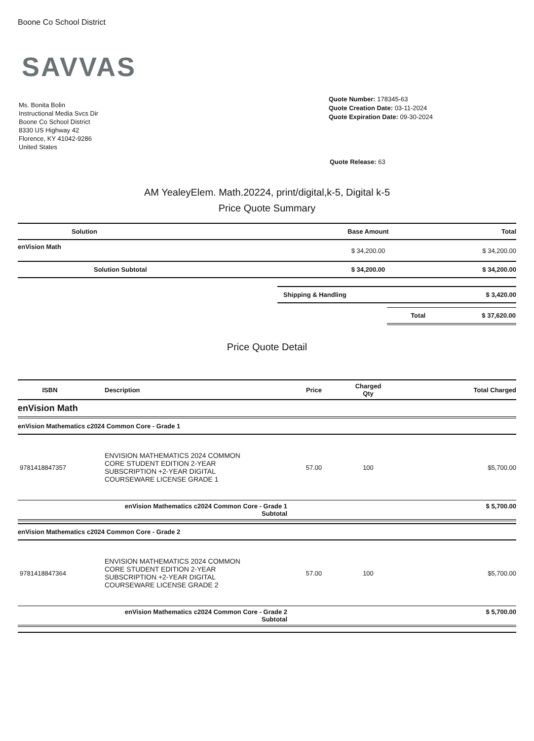Boone Co School District
SAVVAS
Ms. Bonita Bolin
Instructional Media Svcs Dir
Boone Co School District
8330 US Highway 42
Florence, KY 41042-9286
United States
Quote Number: 178345-63
Quote Creation Date: 03-11-2024
Quote Expiration Date: 09-30-2024
Quote Release: 63
AM YealeyElem. Math.20224, print/digital,k-5, Digital k-5
Price Quote Summary
| Solution | | Base Amount | Total |
| --- | --- | --- | --- |
| enVision Math | | $ 34,200.00 | $ 34,200.00 |
| Solution Subtotal | | $ 34,200.00 | $ 34,200.00 |
| Shipping & Handling | $ 3,420.00 |
| Total | $ 37,620.00 |
Price Quote Detail
| ISBN | Description | Price | Charged Qty | Total Charged |
| --- | --- | --- | --- | --- |
| enVision Math | | | | |
| enVision Mathematics c2024 Common Core - Grade 1 | | | | |
| 9781418847357 | ENVISION MATHEMATICS 2024 COMMON CORE STUDENT EDITION 2-YEAR SUBSCRIPTION +2-YEAR DIGITAL COURSEWARE LICENSE GRADE 1 | 57.00 | 100 | $5,700.00 |
| | enVision Mathematics c2024 Common Core - Grade 1 Subtotal | | | $ 5,700.00 |
| enVision Mathematics c2024 Common Core - Grade 2 | | | | |
| 9781418847364 | ENVISION MATHEMATICS 2024 COMMON CORE STUDENT EDITION 2-YEAR SUBSCRIPTION +2-YEAR DIGITAL COURSEWARE LICENSE GRADE 2 | 57.00 | 100 | $5,700.00 |
| | enVision Mathematics c2024 Common Core - Grade 2 Subtotal | | | $ 5,700.00 |